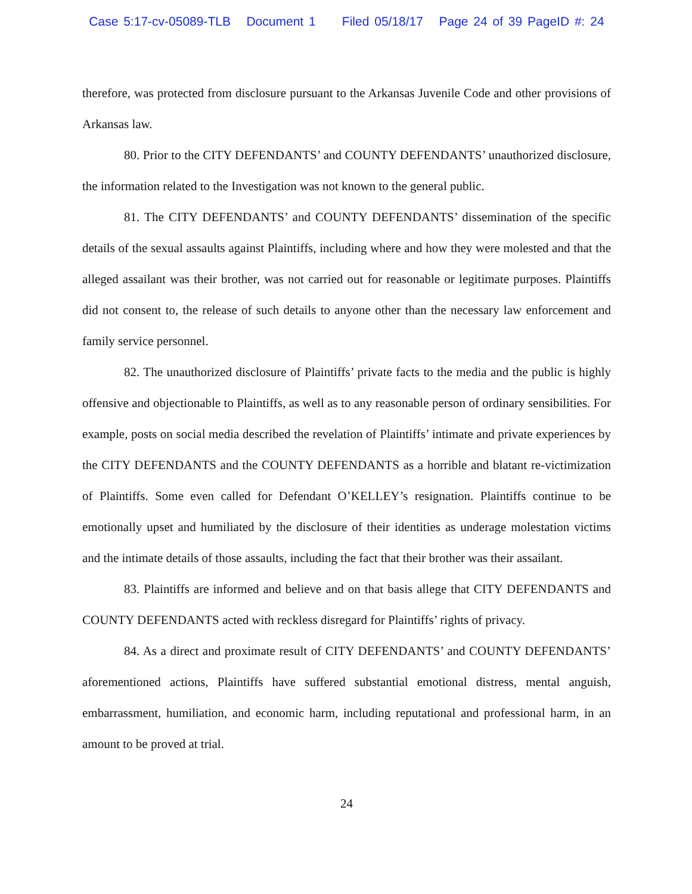Case 5:17-cv-05089-TLB Document 1 Filed 05/18/17 Page 24 of 39 PageID #: 24
therefore, was protected from disclosure pursuant to the Arkansas Juvenile Code and other provisions of Arkansas law.
80. Prior to the CITY DEFENDANTS’ and COUNTY DEFENDANTS’ unauthorized disclosure, the information related to the Investigation was not known to the general public.
81. The CITY DEFENDANTS’ and COUNTY DEFENDANTS’ dissemination of the specific details of the sexual assaults against Plaintiffs, including where and how they were molested and that the alleged assailant was their brother, was not carried out for reasonable or legitimate purposes. Plaintiffs did not consent to, the release of such details to anyone other than the necessary law enforcement and family service personnel.
82. The unauthorized disclosure of Plaintiffs’ private facts to the media and the public is highly offensive and objectionable to Plaintiffs, as well as to any reasonable person of ordinary sensibilities. For example, posts on social media described the revelation of Plaintiffs’ intimate and private experiences by the CITY DEFENDANTS and the COUNTY DEFENDANTS as a horrible and blatant re-victimization of Plaintiffs. Some even called for Defendant O’KELLEY’s resignation. Plaintiffs continue to be emotionally upset and humiliated by the disclosure of their identities as underage molestation victims and the intimate details of those assaults, including the fact that their brother was their assailant.
83. Plaintiffs are informed and believe and on that basis allege that CITY DEFENDANTS and COUNTY DEFENDANTS acted with reckless disregard for Plaintiffs’ rights of privacy.
84. As a direct and proximate result of CITY DEFENDANTS’ and COUNTY DEFENDANTS’ aforementioned actions, Plaintiffs have suffered substantial emotional distress, mental anguish, embarrassment, humiliation, and economic harm, including reputational and professional harm, in an amount to be proved at trial.
24